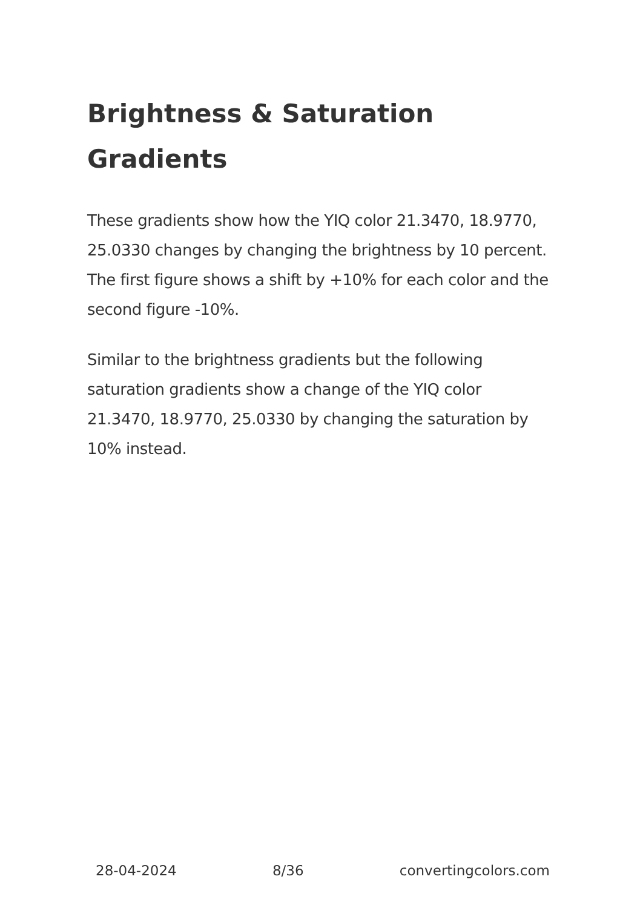Brightness & Saturation Gradients
These gradients show how the YIQ color 21.3470, 18.9770, 25.0330 changes by changing the brightness by 10 percent. The first figure shows a shift by +10% for each color and the second figure -10%.
Similar to the brightness gradients but the following saturation gradients show a change of the YIQ color 21.3470, 18.9770, 25.0330 by changing the saturation by 10% instead.
28-04-2024 8/36 convertingcolors.com